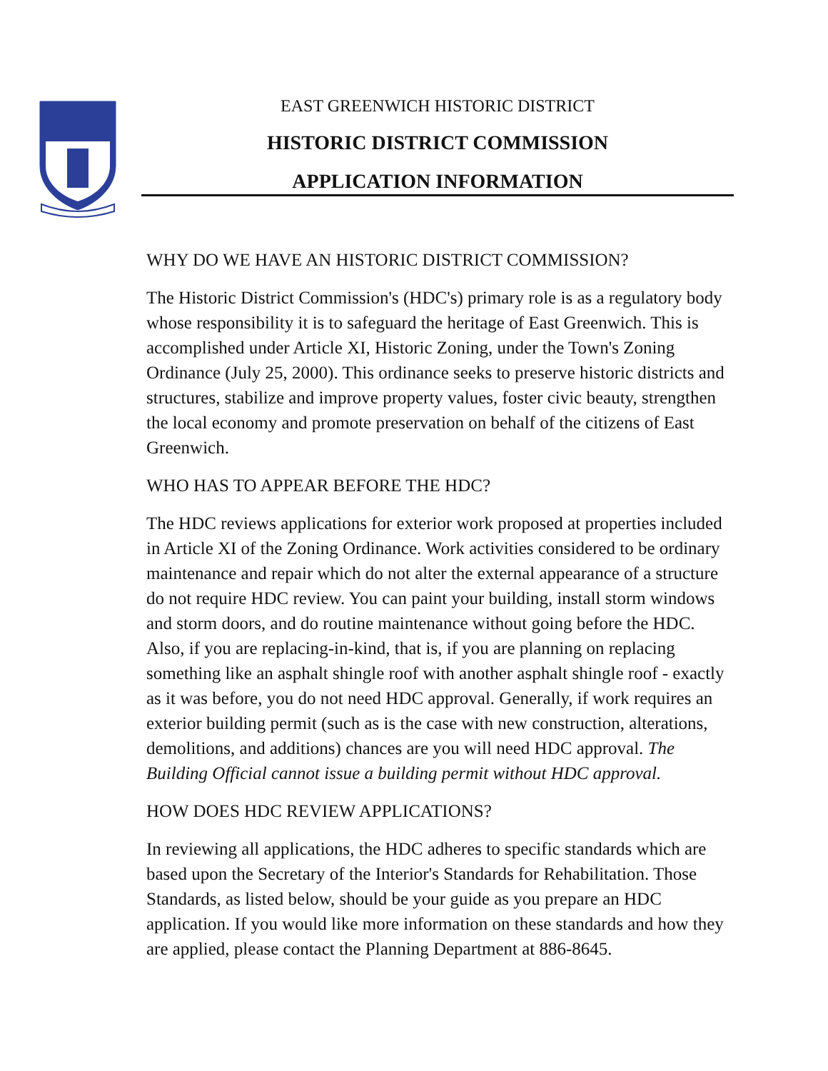EAST GREENWICH HISTORIC DISTRICT
HISTORIC DISTRICT COMMISSION
APPLICATION INFORMATION
WHY DO WE HAVE AN HISTORIC DISTRICT COMMISSION?
The Historic District Commission's (HDC's) primary role is as a regulatory body whose responsibility it is to safeguard the heritage of East Greenwich. This is accomplished under Article XI, Historic Zoning, under the Town's Zoning Ordinance (July 25, 2000). This ordinance seeks to preserve historic districts and structures, stabilize and improve property values, foster civic beauty, strengthen the local economy and promote preservation on behalf of the citizens of East Greenwich.
WHO HAS TO APPEAR BEFORE THE HDC?
The HDC reviews applications for exterior work proposed at properties included in Article XI of the Zoning Ordinance. Work activities considered to be ordinary maintenance and repair which do not alter the external appearance of a structure do not require HDC review. You can paint your building, install storm windows and storm doors, and do routine maintenance without going before the HDC. Also, if you are replacing-in-kind, that is, if you are planning on replacing something like an asphalt shingle roof with another asphalt shingle roof - exactly as it was before, you do not need HDC approval. Generally, if work requires an exterior building permit (such as is the case with new construction, alterations, demolitions, and additions) chances are you will need HDC approval. The Building Official cannot issue a building permit without HDC approval.
HOW DOES HDC REVIEW APPLICATIONS?
In reviewing all applications, the HDC adheres to specific standards which are based upon the Secretary of the Interior's Standards for Rehabilitation. Those Standards, as listed below, should be your guide as you prepare an HDC application. If you would like more information on these standards and how they are applied, please contact the Planning Department at 886-8645.